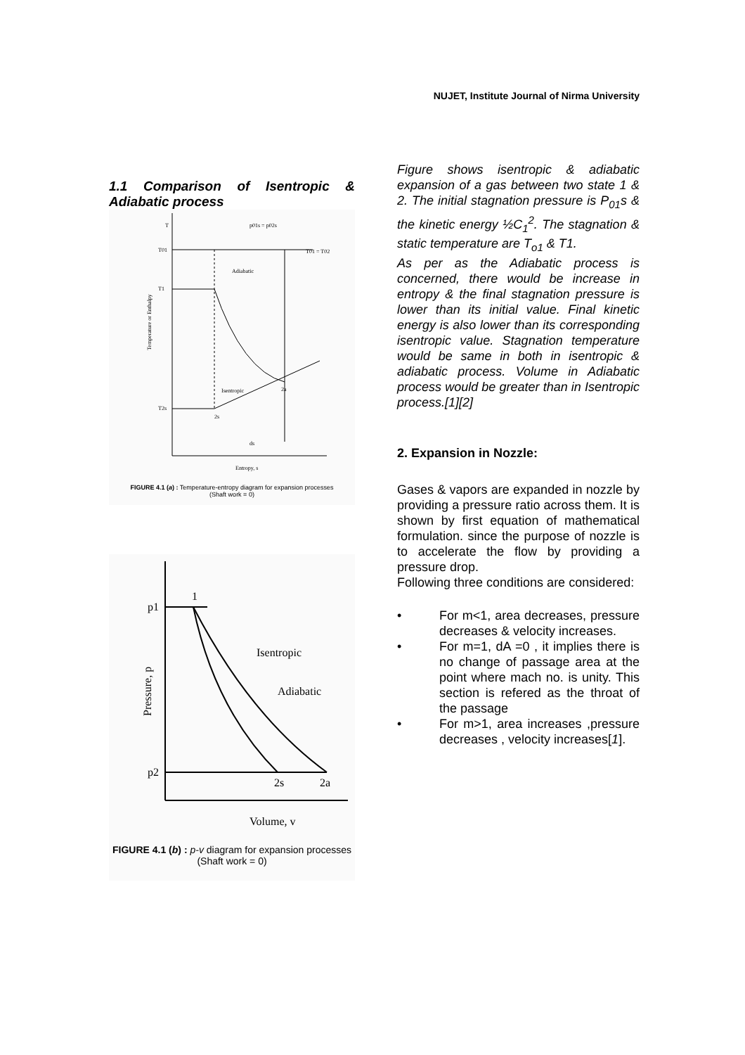NUJET, Institute Journal of Nirma University
1.1 Comparison of Isentropic & Adiabatic process
T
T01
T1
T2s
Adiabatic
Isentropic
2s
2a
T01 = T02
p01s = p02s
ds
Temperature or Enthalpy
Entropy, s
FIGURE 4.1 (a) : Temperature-entropy diagram for expansion processes
(Shaft work = 0)
p1
p2
1
Isentropic
Adiabatic
2s
2a
Pressure, p
Volume, v
FIGURE 4.1 (b) : p-v diagram for expansion processes
(Shaft work = 0)
Figure shows isentropic & adiabatic expansion of a gas between two state 1 & 2. The initial stagnation pressure is P<sub>01</sub>s & the kinetic energy ½C<sub>1</sub><sup>2</sup>. The stagnation & static temperature are T<sub>o1</sub> & T1.
As per as the Adiabatic process is concerned, there would be increase in entropy & the final stagnation pressure is lower than its initial value. Final kinetic energy is also lower than its corresponding isentropic value. Stagnation temperature would be same in both in isentropic & adiabatic process. Volume in Adiabatic process would be greater than in Isentropic process.[1][2]
2. Expansion in Nozzle:
Gases & vapors are expanded in nozzle by providing a pressure ratio across them. It is shown by first equation of mathematical formulation. since the purpose of nozzle is to accelerate the flow by providing a pressure drop.
Following three conditions are considered:
• For m<1, area decreases, pressure decreases & velocity increases.
• For m=1, dA =0 , it implies there is no change of passage area at the point where mach no. is unity. This section is refered as the throat of the passage
• For m>1, area increases ,pressure decreases , velocity increases[1].